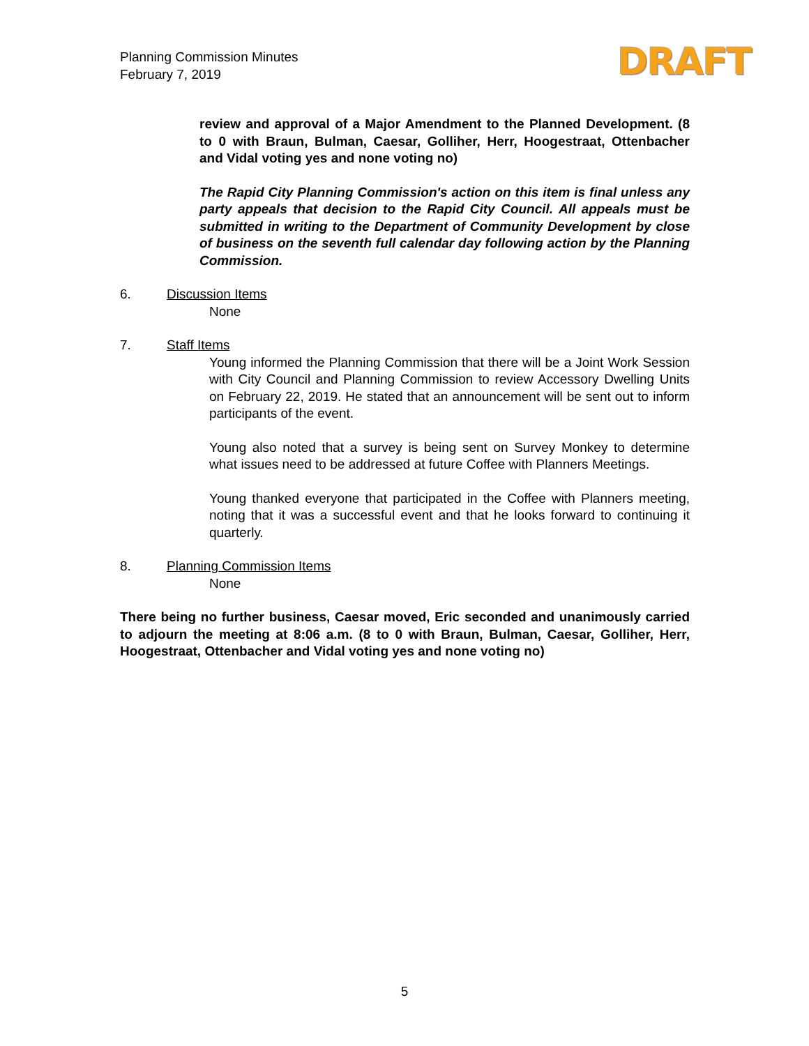Planning Commission Minutes
February 7, 2019
DRAFT
review and approval of a Major Amendment to the Planned Development. (8 to 0 with Braun, Bulman, Caesar, Golliher, Herr, Hoogestraat, Ottenbacher and Vidal voting yes and none voting no)
The Rapid City Planning Commission's action on this item is final unless any party appeals that decision to the Rapid City Council. All appeals must be submitted in writing to the Department of Community Development by close of business on the seventh full calendar day following action by the Planning Commission.
6. Discussion Items
None
7. Staff Items
Young informed the Planning Commission that there will be a Joint Work Session with City Council and Planning Commission to review Accessory Dwelling Units on February 22, 2019. He stated that an announcement will be sent out to inform participants of the event.
Young also noted that a survey is being sent on Survey Monkey to determine what issues need to be addressed at future Coffee with Planners Meetings.
Young thanked everyone that participated in the Coffee with Planners meeting, noting that it was a successful event and that he looks forward to continuing it quarterly.
8. Planning Commission Items
None
There being no further business, Caesar moved, Eric seconded and unanimously carried to adjourn the meeting at 8:06 a.m. (8 to 0 with Braun, Bulman, Caesar, Golliher, Herr, Hoogestraat, Ottenbacher and Vidal voting yes and none voting no)
5